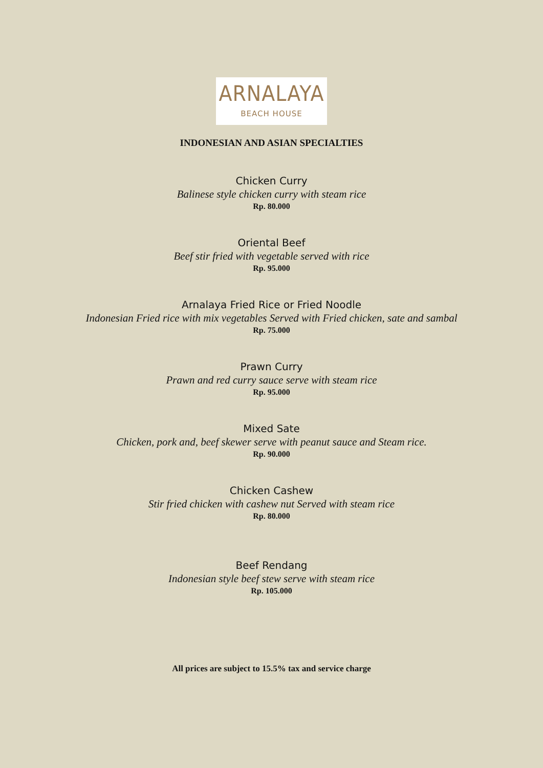ARNALAYA
BEACH HOUSE
INDONESIAN AND ASIAN SPECIALTIES
Chicken Curry
Balinese style chicken curry with steam rice
Rp. 80.000
Oriental Beef
Beef stir fried with vegetable served with rice
Rp. 95.000
Arnalaya Fried Rice or Fried Noodle
Indonesian Fried rice with mix vegetables Served with Fried chicken, sate and sambal
Rp. 75.000
Prawn Curry
Prawn and red curry sauce serve with steam rice
Rp. 95.000
Mixed Sate
Chicken, pork and, beef skewer serve with peanut sauce and Steam rice.
Rp. 90.000
Chicken Cashew
Stir fried chicken with cashew nut Served with steam rice
Rp. 80.000
Beef Rendang
Indonesian style beef stew serve with steam rice
Rp. 105.000
All prices are subject to 15.5% tax and service charge